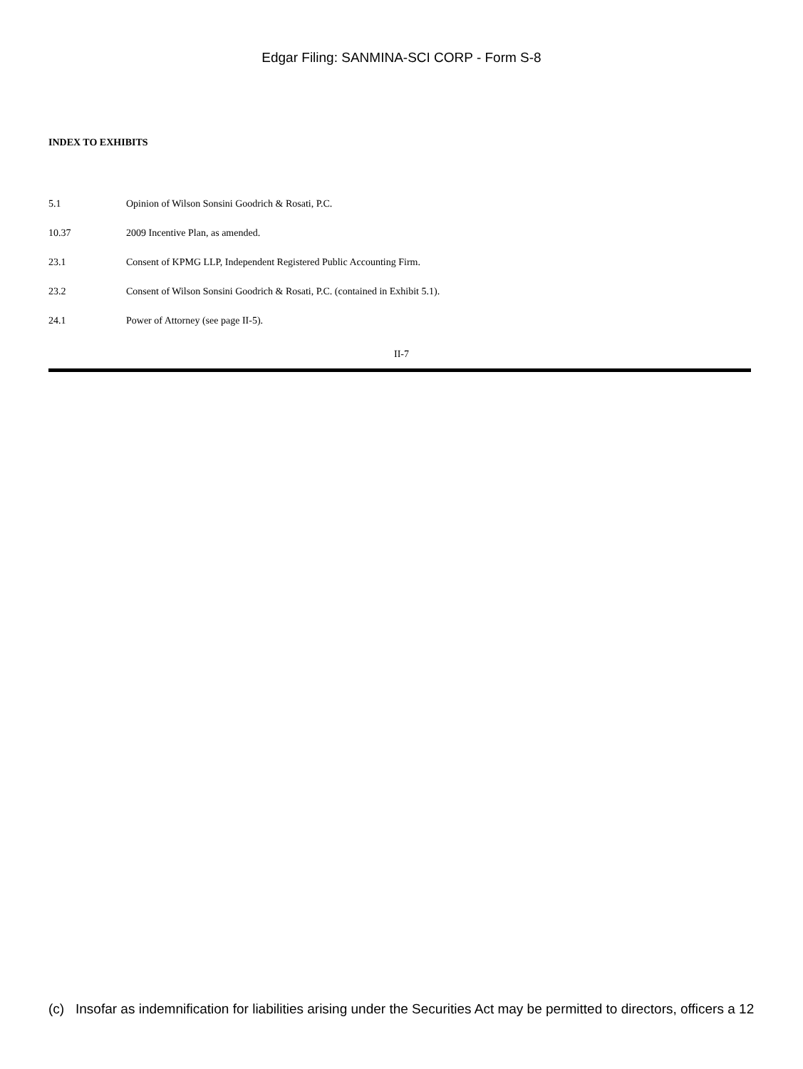Edgar Filing: SANMINA-SCI CORP - Form S-8
INDEX TO EXHIBITS
| 5.1 | Opinion of Wilson Sonsini Goodrich & Rosati, P.C. |
| 10.37 | 2009 Incentive Plan, as amended. |
| 23.1 | Consent of KPMG LLP, Independent Registered Public Accounting Firm. |
| 23.2 | Consent of Wilson Sonsini Goodrich & Rosati, P.C. (contained in Exhibit 5.1). |
| 24.1 | Power of Attorney (see page II-5). |
II-7
(c) Insofar as indemnification for liabilities arising under the Securities Act may be permitted to directors, officers a 12